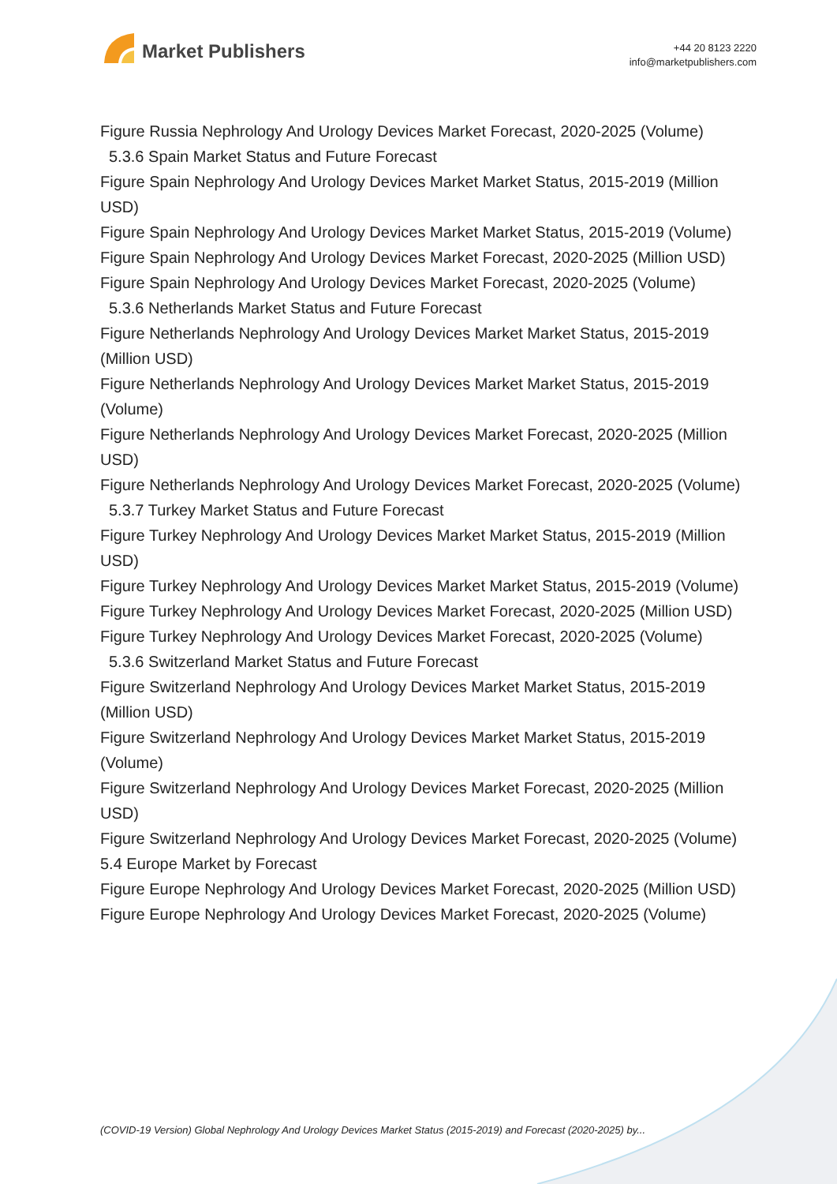Market Publishers
+44 20 8123 2220
info@marketpublishers.com
Figure Russia Nephrology And Urology Devices Market Forecast, 2020-2025 (Volume)
5.3.6 Spain Market Status and Future Forecast
Figure Spain Nephrology And Urology Devices Market Market Status, 2015-2019 (Million USD)
Figure Spain Nephrology And Urology Devices Market Market Status, 2015-2019 (Volume)
Figure Spain Nephrology And Urology Devices Market Forecast, 2020-2025 (Million USD)
Figure Spain Nephrology And Urology Devices Market Forecast, 2020-2025 (Volume)
5.3.6 Netherlands Market Status and Future Forecast
Figure Netherlands Nephrology And Urology Devices Market Market Status, 2015-2019 (Million USD)
Figure Netherlands Nephrology And Urology Devices Market Market Status, 2015-2019 (Volume)
Figure Netherlands Nephrology And Urology Devices Market Forecast, 2020-2025 (Million USD)
Figure Netherlands Nephrology And Urology Devices Market Forecast, 2020-2025 (Volume)
5.3.7 Turkey Market Status and Future Forecast
Figure Turkey Nephrology And Urology Devices Market Market Status, 2015-2019 (Million USD)
Figure Turkey Nephrology And Urology Devices Market Market Status, 2015-2019 (Volume)
Figure Turkey Nephrology And Urology Devices Market Forecast, 2020-2025 (Million USD)
Figure Turkey Nephrology And Urology Devices Market Forecast, 2020-2025 (Volume)
5.3.6 Switzerland Market Status and Future Forecast
Figure Switzerland Nephrology And Urology Devices Market Market Status, 2015-2019 (Million USD)
Figure Switzerland Nephrology And Urology Devices Market Market Status, 2015-2019 (Volume)
Figure Switzerland Nephrology And Urology Devices Market Forecast, 2020-2025 (Million USD)
Figure Switzerland Nephrology And Urology Devices Market Forecast, 2020-2025 (Volume)
5.4 Europe Market by Forecast
Figure Europe Nephrology And Urology Devices Market Forecast, 2020-2025 (Million USD)
Figure Europe Nephrology And Urology Devices Market Forecast, 2020-2025 (Volume)
(COVID-19 Version) Global Nephrology And Urology Devices Market Status (2015-2019) and Forecast (2020-2025) by...